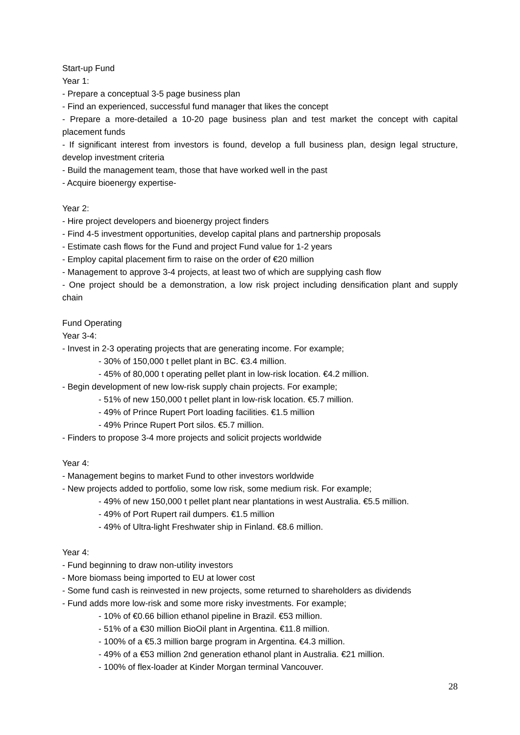Start-up Fund
Year 1:
- Prepare a conceptual 3-5 page business plan
- Find an experienced, successful fund manager that likes the concept
- Prepare a more-detailed a 10-20 page business plan and test market the concept with capital placement funds
- If significant interest from investors is found, develop a full business plan, design legal structure, develop investment criteria
- Build the management team, those that have worked well in the past
- Acquire bioenergy expertise-
Year 2:
- Hire project developers and bioenergy project finders
- Find 4-5 investment opportunities, develop capital plans and partnership proposals
- Estimate cash flows for the Fund and project Fund value for 1-2 years
- Employ capital placement firm to raise on the order of €20 million
- Management to approve 3-4 projects, at least two of which are supplying cash flow
- One project should be a demonstration, a low risk project including densification plant and supply chain
Fund Operating
Year 3-4:
- Invest in 2-3 operating projects that are generating income. For example;
- 30% of 150,000 t pellet plant in BC. €3.4 million.
- 45% of 80,000 t operating pellet plant in low-risk location. €4.2 million.
- Begin development of new low-risk supply chain projects. For example;
- 51% of new 150,000 t pellet plant in low-risk location. €5.7 million.
- 49% of Prince Rupert Port loading facilities. €1.5 million
- 49% Prince Rupert Port silos. €5.7 million.
- Finders to propose 3-4 more projects and solicit projects worldwide
Year 4:
- Management begins to market Fund to other investors worldwide
- New projects added to portfolio, some low risk, some medium risk. For example;
- 49% of new 150,000 t pellet plant near plantations in west Australia. €5.5 million.
- 49% of Port Rupert rail dumpers. €1.5 million
- 49% of Ultra-light Freshwater ship in Finland. €8.6 million.
Year 4:
- Fund beginning to draw non-utility investors
- More biomass being imported to EU at lower cost
- Some fund cash is reinvested in new projects, some returned to shareholders as dividends
- Fund adds more low-risk and some more risky investments. For example;
- 10% of €0.66 billion ethanol pipeline in Brazil. €53 million.
- 51% of a €30 million BioOil plant in Argentina. €11.8 million.
- 100% of a €5.3 million barge program in Argentina. €4.3 million.
- 49% of a €53 million 2nd generation ethanol plant in Australia. €21 million.
- 100% of flex-loader at Kinder Morgan terminal Vancouver.
28